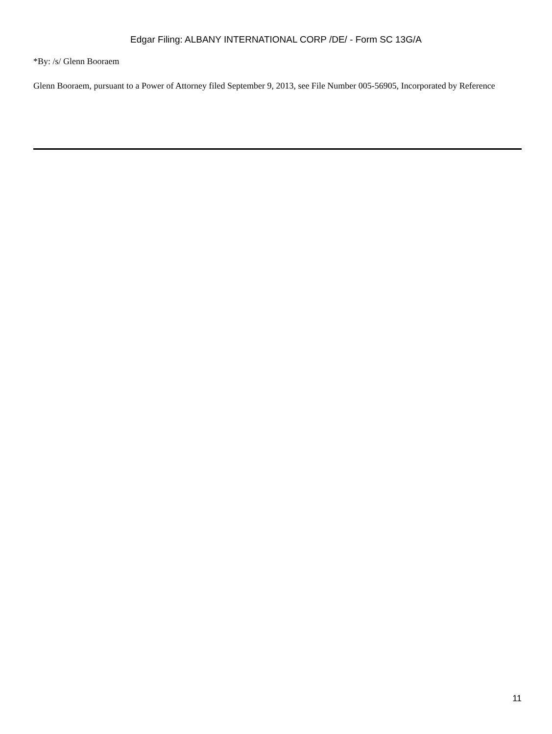Edgar Filing: ALBANY INTERNATIONAL CORP /DE/ - Form SC 13G/A
*By: /s/ Glenn Booraem
Glenn Booraem, pursuant to a Power of Attorney filed September 9, 2013, see File Number 005-56905, Incorporated by Reference
11